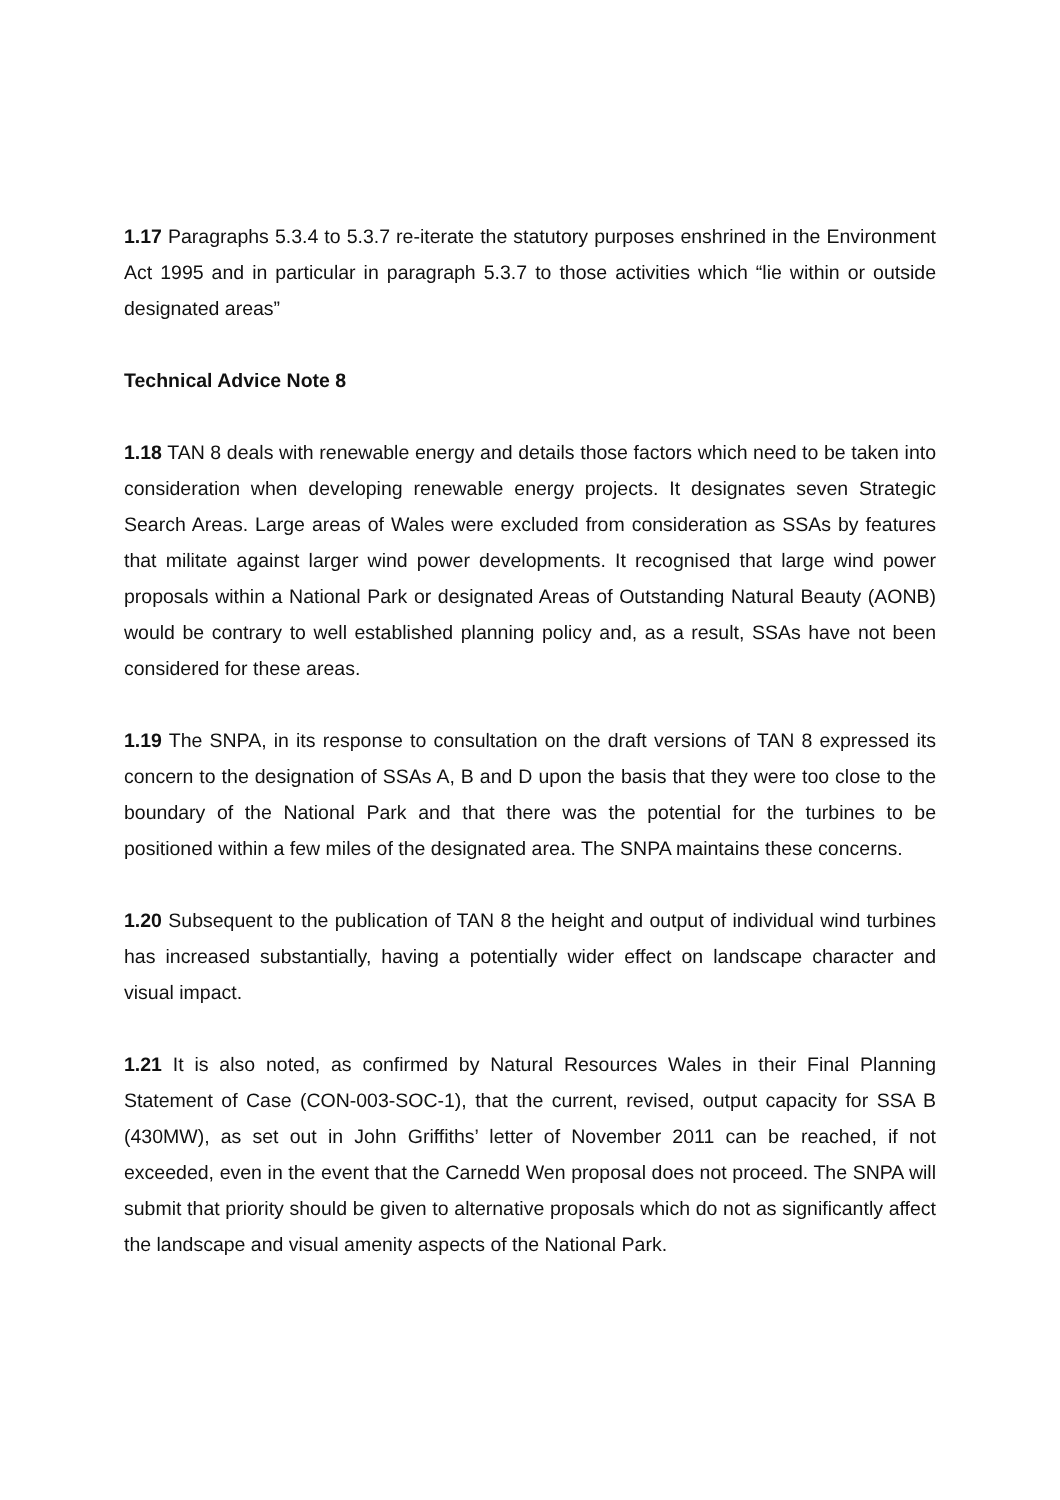1.17 Paragraphs 5.3.4 to 5.3.7 re-iterate the statutory purposes enshrined in the Environment Act 1995 and in particular in paragraph 5.3.7 to those activities which “lie within or outside designated areas”
Technical Advice Note 8
1.18 TAN 8 deals with renewable energy and details those factors which need to be taken into consideration when developing renewable energy projects. It designates seven Strategic Search Areas. Large areas of Wales were excluded from consideration as SSAs by features that militate against larger wind power developments. It recognised that large wind power proposals within a National Park or designated Areas of Outstanding Natural Beauty (AONB) would be contrary to well established planning policy and, as a result, SSAs have not been considered for these areas.
1.19 The SNPA, in its response to consultation on the draft versions of TAN 8 expressed its concern to the designation of SSAs A, B and D upon the basis that they were too close to the boundary of the National Park and that there was the potential for the turbines to be positioned within a few miles of the designated area. The SNPA maintains these concerns.
1.20 Subsequent to the publication of TAN 8 the height and output of individual wind turbines has increased substantially, having a potentially wider effect on landscape character and visual impact.
1.21 It is also noted, as confirmed by Natural Resources Wales in their Final Planning Statement of Case (CON-003-SOC-1), that the current, revised, output capacity for SSA B (430MW), as set out in John Griffiths’ letter of November 2011 can be reached, if not exceeded, even in the event that the Carnedd Wen proposal does not proceed. The SNPA will submit that priority should be given to alternative proposals which do not as significantly affect the landscape and visual amenity aspects of the National Park.